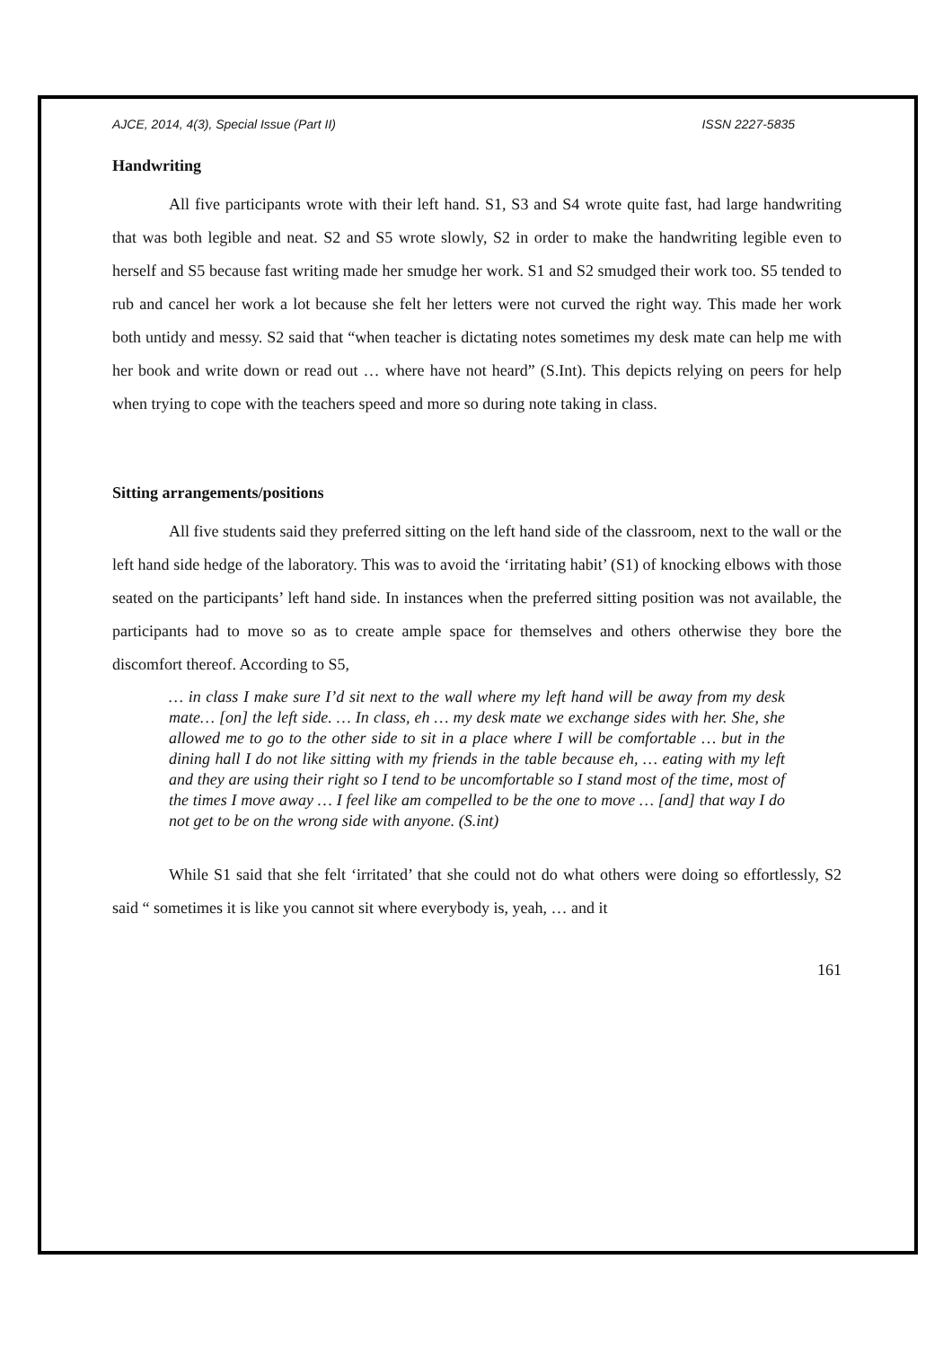AJCE, 2014, 4(3), Special Issue (Part II) ISSN 2227-5835
Handwriting
All five participants wrote with their left hand. S1, S3 and S4 wrote quite fast, had large handwriting that was both legible and neat. S2 and S5 wrote slowly, S2 in order to make the handwriting legible even to herself and S5 because fast writing made her smudge her work. S1 and S2 smudged their work too. S5 tended to rub and cancel her work a lot because she felt her letters were not curved the right way. This made her work both untidy and messy. S2 said that “when teacher is dictating notes sometimes my desk mate can help me with her book and write down or read out … where have not heard” (S.Int). This depicts relying on peers for help when trying to cope with the teachers speed and more so during note taking in class.
Sitting arrangements/positions
All five students said they preferred sitting on the left hand side of the classroom, next to the wall or the left hand side hedge of the laboratory. This was to avoid the ‘irritating habit’ (S1) of knocking elbows with those seated on the participants’ left hand side. In instances when the preferred sitting position was not available, the participants had to move so as to create ample space for themselves and others otherwise they bore the discomfort thereof. According to S5,
… in class I make sure I’d sit next to the wall where my left hand will be away from my desk mate… [on] the left side. … In class, eh … my desk mate we exchange sides with her. She, she allowed me to go to the other side to sit in a place where I will be comfortable … but in the dining hall I do not like sitting with my friends in the table because eh, … eating with my left and they are using their right so I tend to be uncomfortable so I stand most of the time, most of the times I move away … I feel like am compelled to be the one to move … [and] that way I do not get to be on the wrong side with anyone. (S.int)
While S1 said that she felt ‘irritated’ that she could not do what others were doing so effortlessly, S2 said “ sometimes it is like you cannot sit where everybody is, yeah, … and it
161